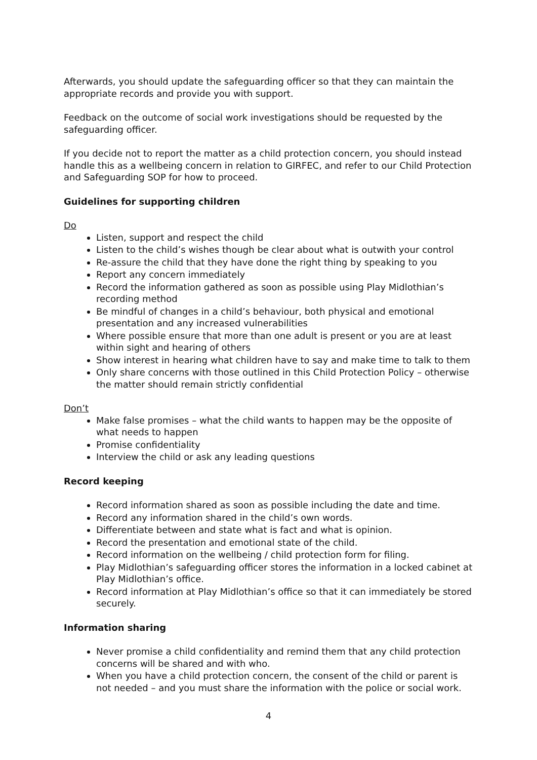Afterwards, you should update the safeguarding officer so that they can maintain the appropriate records and provide you with support.
Feedback on the outcome of social work investigations should be requested by the safeguarding officer.
If you decide not to report the matter as a child protection concern, you should instead handle this as a wellbeing concern in relation to GIRFEC, and refer to our Child Protection and Safeguarding SOP for how to proceed.
Guidelines for supporting children
Do
Listen, support and respect the child
Listen to the child’s wishes though be clear about what is outwith your control
Re-assure the child that they have done the right thing by speaking to you
Report any concern immediately
Record the information gathered as soon as possible using Play Midlothian’s recording method
Be mindful of changes in a child’s behaviour, both physical and emotional presentation and any increased vulnerabilities
Where possible ensure that more than one adult is present or you are at least within sight and hearing of others
Show interest in hearing what children have to say and make time to talk to them
Only share concerns with those outlined in this Child Protection Policy – otherwise the matter should remain strictly confidential
Don’t
Make false promises – what the child wants to happen may be the opposite of what needs to happen
Promise confidentiality
Interview the child or ask any leading questions
Record keeping
Record information shared as soon as possible including the date and time.
Record any information shared in the child’s own words.
Differentiate between and state what is fact and what is opinion.
Record the presentation and emotional state of the child.
Record information on the wellbeing / child protection form for filing.
Play Midlothian’s safeguarding officer stores the information in a locked cabinet at Play Midlothian’s office.
Record information at Play Midlothian’s office so that it can immediately be stored securely.
Information sharing
Never promise a child confidentiality and remind them that any child protection concerns will be shared and with who.
When you have a child protection concern, the consent of the child or parent is not needed – and you must share the information with the police or social work.
4